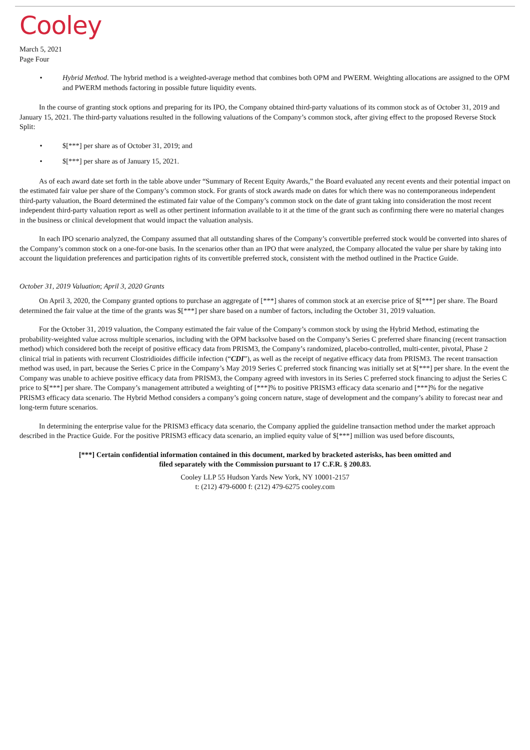Cooley
March 5, 2021
Page Four
• Hybrid Method. The hybrid method is a weighted-average method that combines both OPM and PWERM. Weighting allocations are assigned to the OPM and PWERM methods factoring in possible future liquidity events.
In the course of granting stock options and preparing for its IPO, the Company obtained third-party valuations of its common stock as of October 31, 2019 and January 15, 2021. The third-party valuations resulted in the following valuations of the Company’s common stock, after giving effect to the proposed Reverse Stock Split:
• $[***] per share as of October 31, 2019; and
• $[***] per share as of January 15, 2021.
As of each award date set forth in the table above under “Summary of Recent Equity Awards,” the Board evaluated any recent events and their potential impact on the estimated fair value per share of the Company’s common stock. For grants of stock awards made on dates for which there was no contemporaneous independent third-party valuation, the Board determined the estimated fair value of the Company’s common stock on the date of grant taking into consideration the most recent independent third-party valuation report as well as other pertinent information available to it at the time of the grant such as confirming there were no material changes in the business or clinical development that would impact the valuation analysis.
In each IPO scenario analyzed, the Company assumed that all outstanding shares of the Company’s convertible preferred stock would be converted into shares of the Company’s common stock on a one-for-one basis. In the scenarios other than an IPO that were analyzed, the Company allocated the value per share by taking into account the liquidation preferences and participation rights of its convertible preferred stock, consistent with the method outlined in the Practice Guide.
October 31, 2019 Valuation; April 3, 2020 Grants
On April 3, 2020, the Company granted options to purchase an aggregate of [***] shares of common stock at an exercise price of $[***] per share. The Board determined the fair value at the time of the grants was $[***] per share based on a number of factors, including the October 31, 2019 valuation.
For the October 31, 2019 valuation, the Company estimated the fair value of the Company’s common stock by using the Hybrid Method, estimating the probability-weighted value across multiple scenarios, including with the OPM backsolve based on the Company’s Series C preferred share financing (recent transaction method) which considered both the receipt of positive efficacy data from PRISM3, the Company’s randomized, placebo-controlled, multi-center, pivotal, Phase 2 clinical trial in patients with recurrent Clostridioides difficile infection (“CDI”), as well as the receipt of negative efficacy data from PRISM3. The recent transaction method was used, in part, because the Series C price in the Company’s May 2019 Series C preferred stock financing was initially set at $[***] per share. In the event the Company was unable to achieve positive efficacy data from PRISM3, the Company agreed with investors in its Series C preferred stock financing to adjust the Series C price to $[***] per share. The Company’s management attributed a weighting of [***]% to positive PRISM3 efficacy data scenario and [***]% for the negative PRISM3 efficacy data scenario. The Hybrid Method considers a company’s going concern nature, stage of development and the company’s ability to forecast near and long-term future scenarios.
In determining the enterprise value for the PRISM3 efficacy data scenario, the Company applied the guideline transaction method under the market approach described in the Practice Guide. For the positive PRISM3 efficacy data scenario, an implied equity value of $[***] million was used before discounts,
[***] Certain confidential information contained in this document, marked by bracketed asterisks, has been omitted and
filed separately with the Commission pursuant to 17 C.F.R. § 200.83.
Cooley LLP 55 Hudson Yards New York, NY 10001-2157
t: (212) 479-6000 f: (212) 479-6275 cooley.com